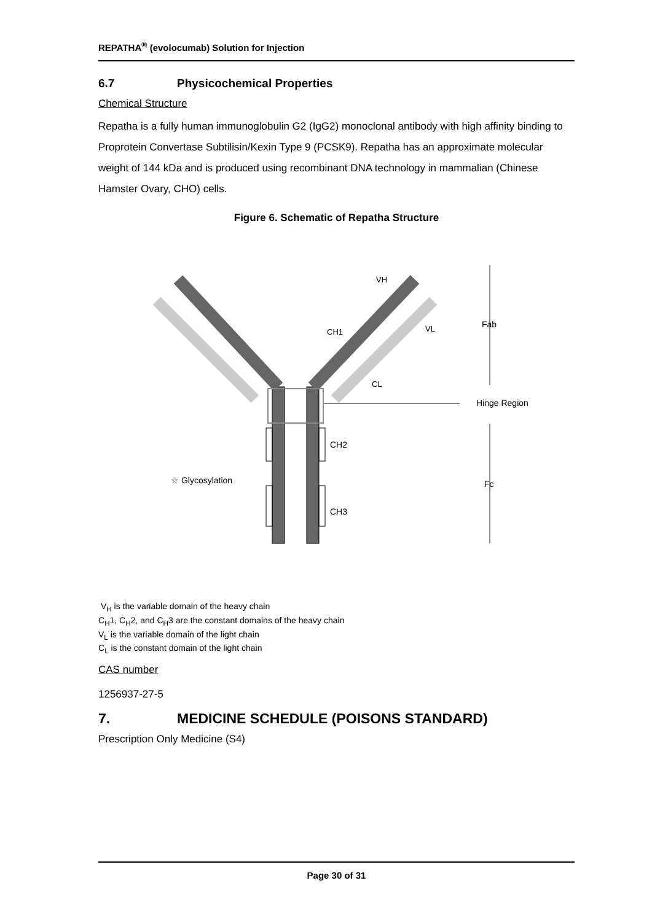REPATHA<sup>®</sup> (evolocumab) Solution for Injection
6.7 Physicochemical Properties
Chemical Structure
Repatha is a fully human immunoglobulin G2 (IgG2) monoclonal antibody with high affinity binding to Proprotein Convertase Subtilisin/Kexin Type 9 (PCSK9). Repatha has an approximate molecular weight of 144 kDa and is produced using recombinant DNA technology in mammalian (Chinese Hamster Ovary, CHO) cells.
Figure 6. Schematic of Repatha Structure
Fab
Hinge Region
Fc
CH2
CH3
VH
CH1
VL
CL
☆ Glycosylation
V<sub>H</sub> is the variable domain of the heavy chain
C<sub>H</sub>1, C<sub>H</sub>2, and C<sub>H</sub>3 are the constant domains of the heavy chain
V<sub>L</sub> is the variable domain of the light chain
C<sub>L</sub> is the constant domain of the light chain
CAS number
1256937-27-5
7. MEDICINE SCHEDULE (POISONS STANDARD)
Prescription Only Medicine (S4)
Page 30 of 31